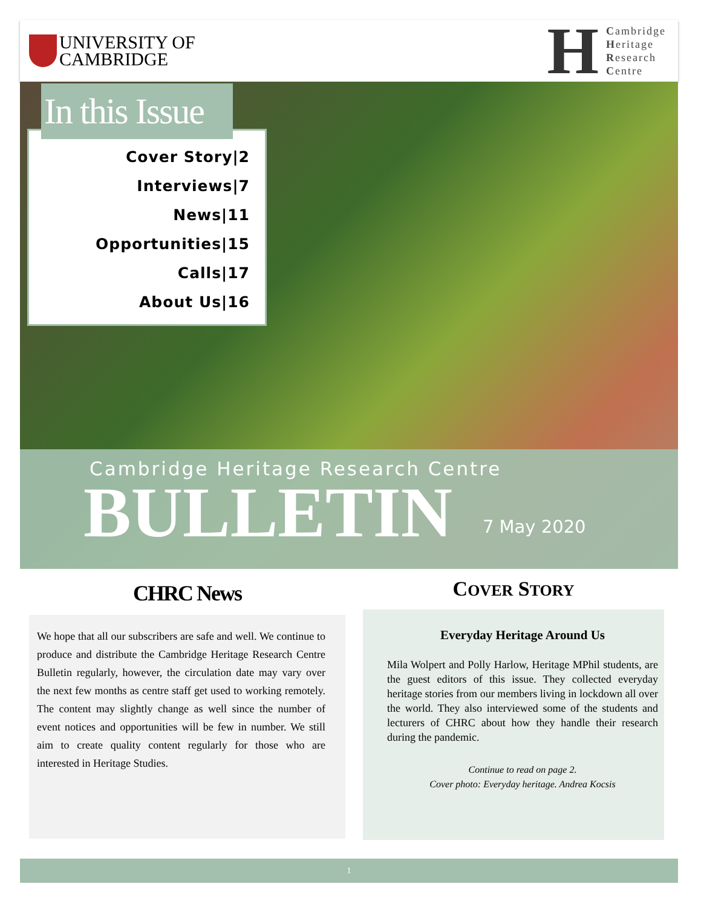UNIVERSITY OF
CAMBRIDGE
H
Cambridge
Heritage
Research
Centre
Cover Story|2
Interviews|7
News|11
Opportunities|15
Calls|17
About Us|16
In this Issue
Cambridge Heritage Research Centre
BULLETIN
7 May 2020
CHRC News
We hope that all our subscribers are safe and well. We continue to produce and distribute the Cambridge Heritage Research Centre Bulletin regularly, however, the circulation date may vary over the next few months as centre staff get used to working remotely. The content may slightly change as well since the number of event notices and opportunities will be few in number. We still aim to create quality content regularly for those who are interested in Heritage Studies.
COVER STORY
Everyday Heritage Around Us
Mila Wolpert and Polly Harlow, Heritage MPhil students, are the guest editors of this issue. They collected everyday heritage stories from our members living in lockdown all over the world. They also interviewed some of the students and lecturers of CHRC about how they handle their research during the pandemic.
Continue to read on page 2.
Cover photo: Everyday heritage. Andrea Kocsis
1